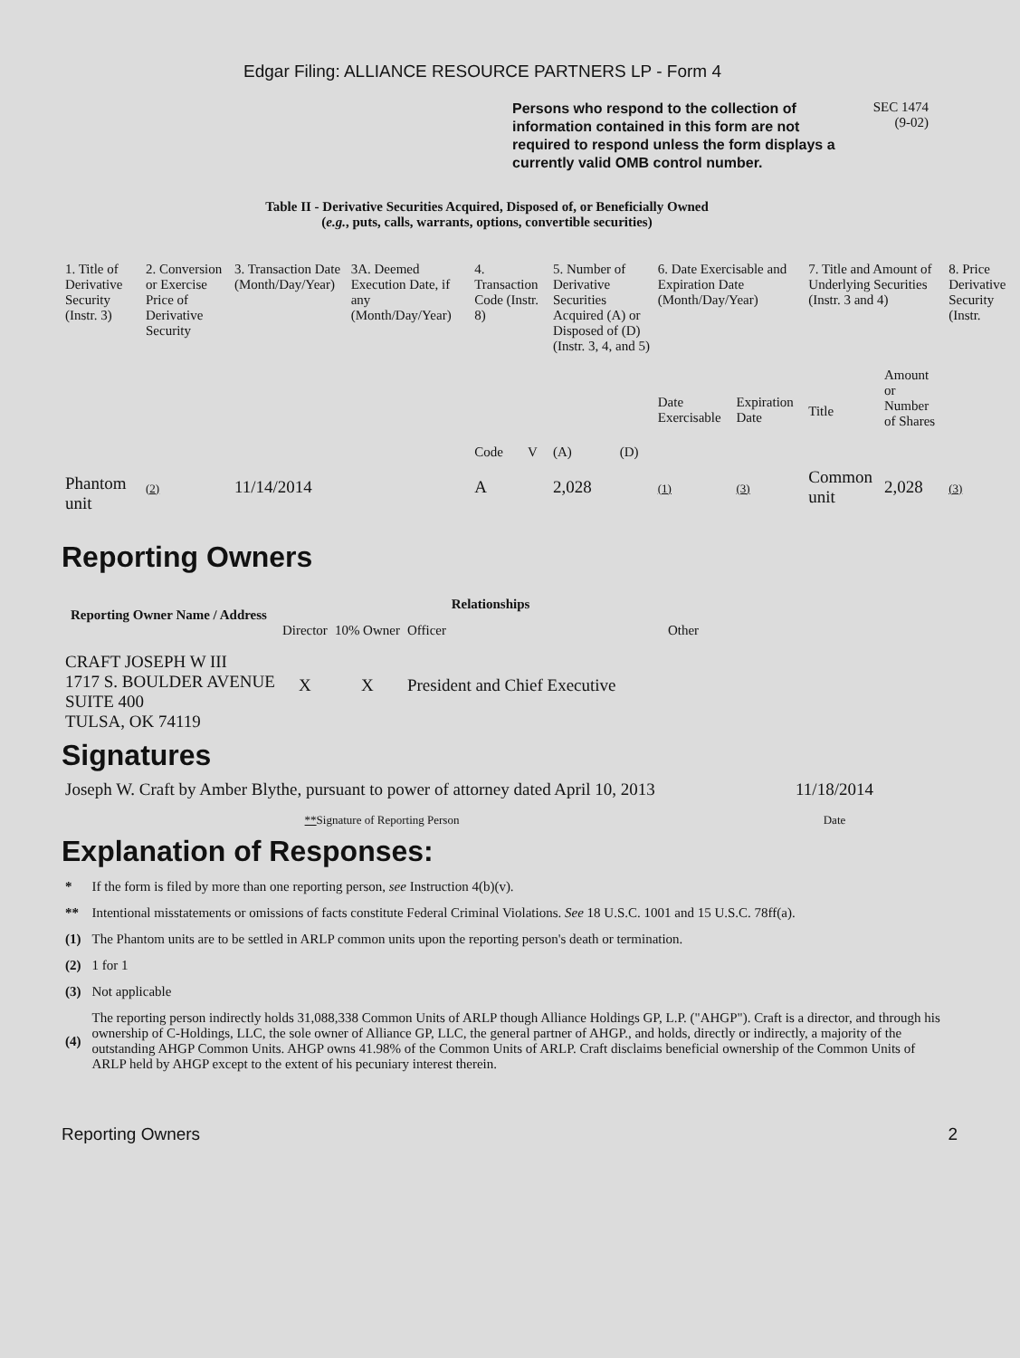Edgar Filing: ALLIANCE RESOURCE PARTNERS LP - Form 4
Persons who respond to the collection of information contained in this form are not required to respond unless the form displays a currently valid OMB control number.
SEC 1474
(9-02)
Table II - Derivative Securities Acquired, Disposed of, or Beneficially Owned
(e.g., puts, calls, warrants, options, convertible securities)
| 1. Title of Derivative Security (Instr. 3) | 2. Conversion or Exercise Price of Derivative Security | 3. Transaction Date (Month/Day/Year) | 3A. Deemed Execution Date, if any (Month/Day/Year) | 4. Transaction Code (Instr. 8) | | 5. Number of Derivative Securities Acquired (A) or Disposed of (D) (Instr. 3, 4, and 5) | | 6. Date Exercisable and Expiration Date (Month/Day/Year) | | 7. Title and Amount of Underlying Securities (Instr. 3 and 4) | | 8. Price Derivative Security (Instr. |
| | | | | Code | V | (A) | (D) | Date Exercisable | Expiration Date | Title | Amount or Number of Shares | |
| Phantom unit | (2) | 11/14/2014 | | A | | 2,028 | | (1) | (3) | Common unit | 2,028 | (3) |
Reporting Owners
| Reporting Owner Name / Address | Relationships | | | |
| --- | --- | --- | --- | --- |
| | Director | 10% Owner | Officer | Other |
| CRAFT JOSEPH W III 1717 S. BOULDER AVENUE SUITE 400 TULSA, OK 74119 | X | X | President and Chief Executive | |
Signatures
| Joseph W. Craft by Amber Blythe, pursuant to power of attorney dated April 10, 2013 | 11/18/2014 |
| ** Signature of Reporting Person | Date |
Explanation of Responses:
| * | If the form is filed by more than one reporting person, see Instruction 4(b)(v). |
| ** | Intentional misstatements or omissions of facts constitute Federal Criminal Violations. See 18 U.S.C. 1001 and 15 U.S.C. 78ff(a). |
| (1) | The Phantom units are to be settled in ARLP common units upon the reporting person's death or termination. |
| (2) | 1 for 1 |
| (3) | Not applicable |
| (4) | The reporting person indirectly holds 31,088,338 Common Units of ARLP though Alliance Holdings GP, L.P. ("AHGP"). Craft is a director, and through his ownership of C-Holdings, LLC, the sole owner of Alliance GP, LLC, the general partner of AHGP., and holds, directly or indirectly, a majority of the outstanding AHGP Common Units. AHGP owns 41.98% of the Common Units of ARLP. Craft disclaims beneficial ownership of the Common Units of ARLP held by AHGP except to the extent of his pecuniary interest therein. |
Reporting Owners 2